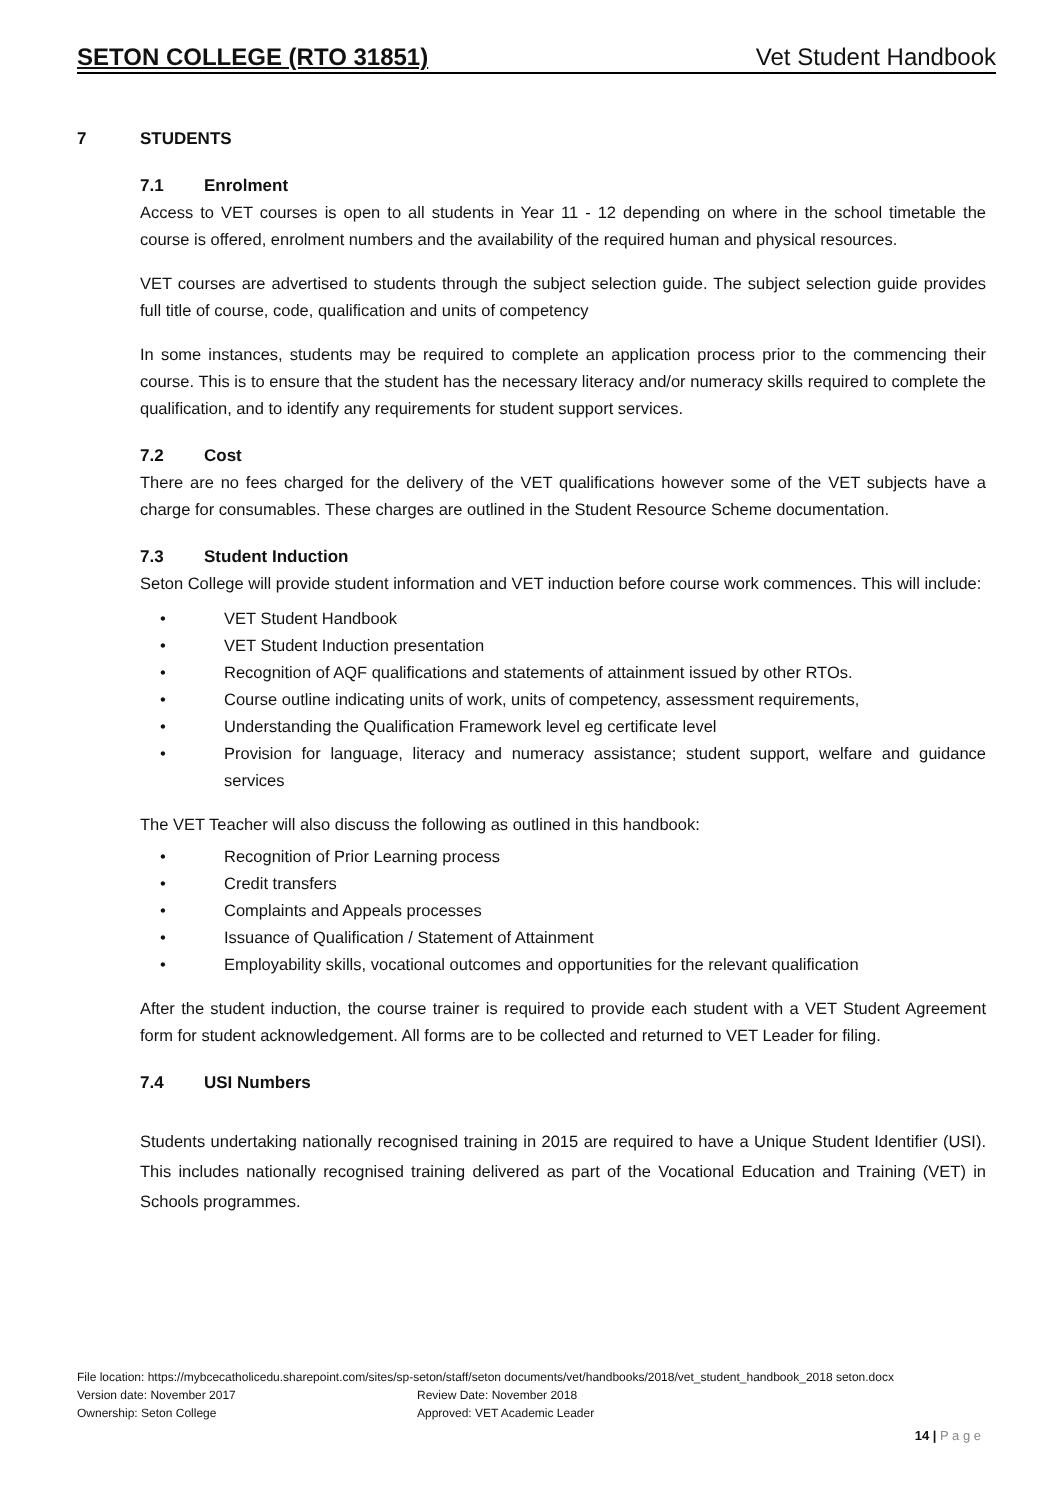SETON COLLEGE (RTO 31851) Vet Student Handbook
7 STUDENTS
7.1 Enrolment
Access to VET courses is open to all students in Year 11 - 12 depending on where in the school timetable the course is offered, enrolment numbers and the availability of the required human and physical resources.
VET courses are advertised to students through the subject selection guide. The subject selection guide provides full title of course, code, qualification and units of competency
In some instances, students may be required to complete an application process prior to the commencing their course. This is to ensure that the student has the necessary literacy and/or numeracy skills required to complete the qualification, and to identify any requirements for student support services.
7.2 Cost
There are no fees charged for the delivery of the VET qualifications however some of the VET subjects have a charge for consumables. These charges are outlined in the Student Resource Scheme documentation.
7.3 Student Induction
Seton College will provide student information and VET induction before course work commences. This will include:
• VET Student Handbook
• VET Student Induction presentation
• Recognition of AQF qualifications and statements of attainment issued by other RTOs.
• Course outline indicating units of work, units of competency, assessment requirements,
• Understanding the Qualification Framework level eg certificate level
• Provision for language, literacy and numeracy assistance; student support, welfare and guidance services
The VET Teacher will also discuss the following as outlined in this handbook:
• Recognition of Prior Learning process
• Credit transfers
• Complaints and Appeals processes
• Issuance of Qualification / Statement of Attainment
• Employability skills, vocational outcomes and opportunities for the relevant qualification
After the student induction, the course trainer is required to provide each student with a VET Student Agreement form for student acknowledgement. All forms are to be collected and returned to VET Leader for filing.
7.4 USI Numbers
Students undertaking nationally recognised training in 2015 are required to have a Unique Student Identifier (USI). This includes nationally recognised training delivered as part of the Vocational Education and Training (VET) in Schools programmes.
File location: https://mybcecatholicedu.sharepoint.com/sites/sp-seton/staff/seton documents/vet/handbooks/2018/vet_student_handbook_2018 seton.docx
Version date: November 2017 Review Date: November 2018
Ownership: Seton College Approved: VET Academic Leader
14 | P a g e